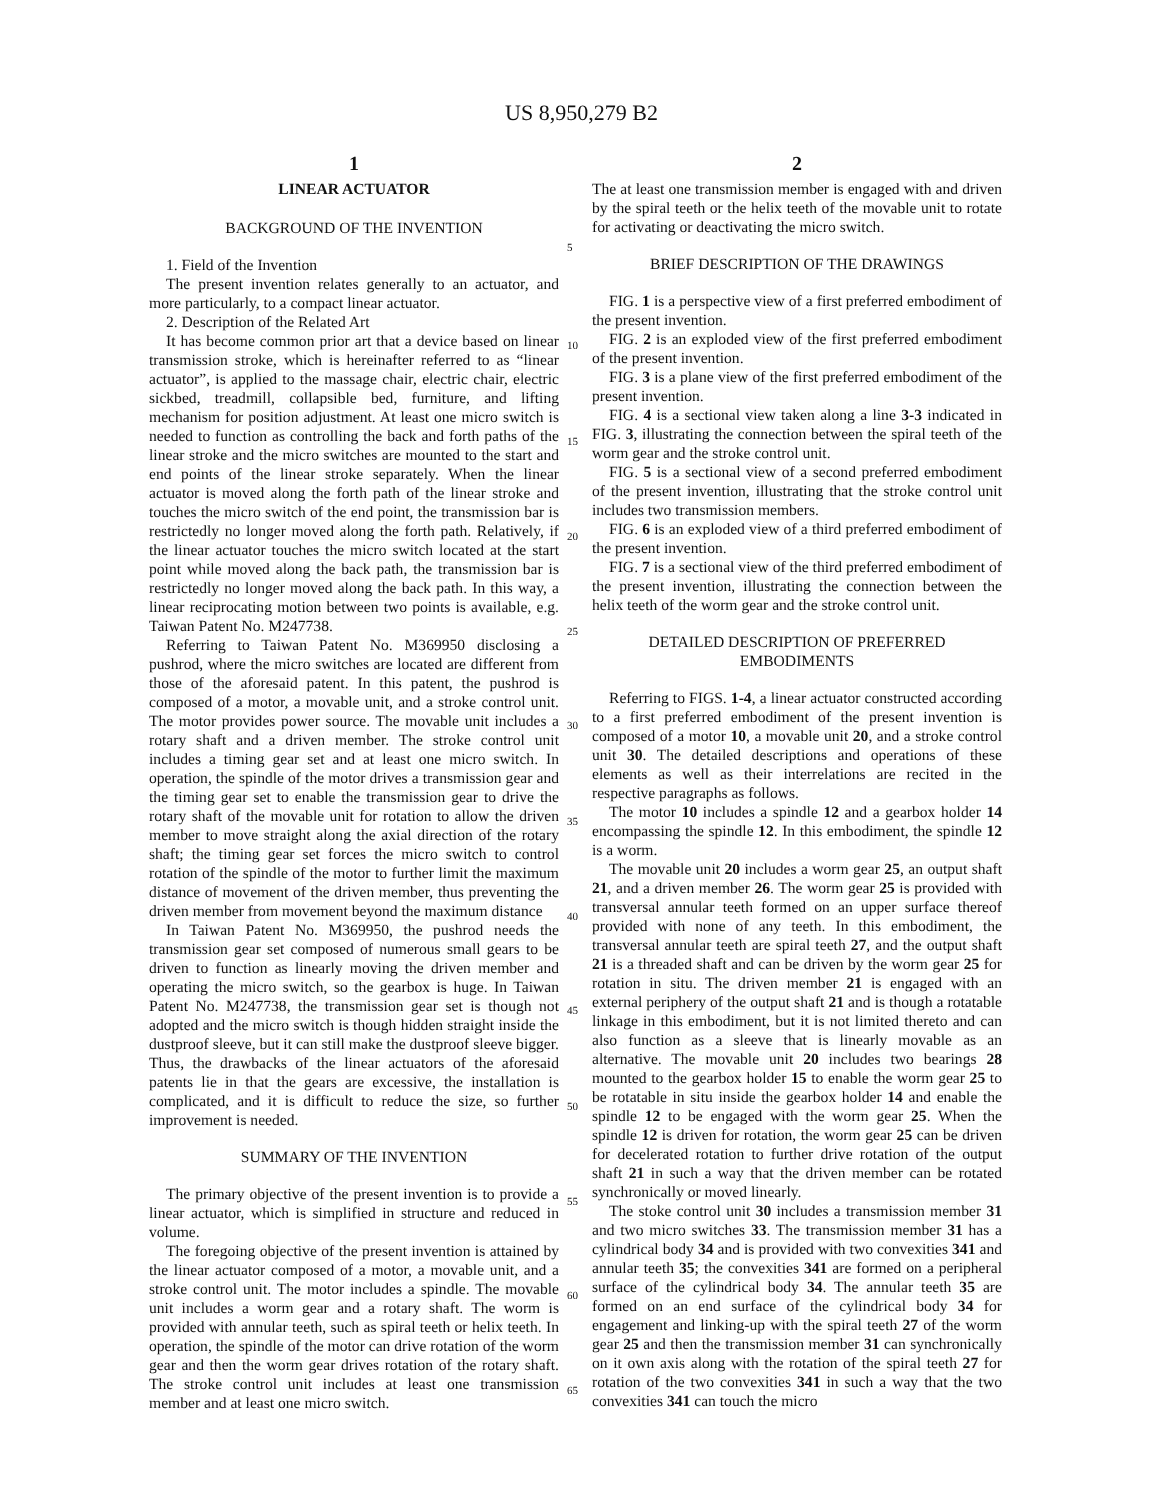US 8,950,279 B2
1
LINEAR ACTUATOR
BACKGROUND OF THE INVENTION
1. Field of the Invention
The present invention relates generally to an actuator, and more particularly, to a compact linear actuator.
2. Description of the Related Art
It has become common prior art that a device based on linear transmission stroke, which is hereinafter referred to as “linear actuator”, is applied to the massage chair, electric chair, electric sickbed, treadmill, collapsible bed, furniture, and lifting mechanism for position adjustment. At least one micro switch is needed to function as controlling the back and forth paths of the linear stroke and the micro switches are mounted to the start and end points of the linear stroke separately. When the linear actuator is moved along the forth path of the linear stroke and touches the micro switch of the end point, the transmission bar is restrictedly no longer moved along the forth path. Relatively, if the linear actuator touches the micro switch located at the start point while moved along the back path, the transmission bar is restrictedly no longer moved along the back path. In this way, a linear reciprocating motion between two points is available, e.g. Taiwan Patent No. M247738.
Referring to Taiwan Patent No. M369950 disclosing a pushrod, where the micro switches are located are different from those of the aforesaid patent. In this patent, the pushrod is composed of a motor, a movable unit, and a stroke control unit. The motor provides power source. The movable unit includes a rotary shaft and a driven member. The stroke control unit includes a timing gear set and at least one micro switch. In operation, the spindle of the motor drives a transmission gear and the timing gear set to enable the transmission gear to drive the rotary shaft of the movable unit for rotation to allow the driven member to move straight along the axial direction of the rotary shaft; the timing gear set forces the micro switch to control rotation of the spindle of the motor to further limit the maximum distance of movement of the driven member, thus preventing the driven member from movement beyond the maximum distance
In Taiwan Patent No. M369950, the pushrod needs the transmission gear set composed of numerous small gears to be driven to function as linearly moving the driven member and operating the micro switch, so the gearbox is huge. In Taiwan Patent No. M247738, the transmission gear set is though not adopted and the micro switch is though hidden straight inside the dustproof sleeve, but it can still make the dustproof sleeve bigger. Thus, the drawbacks of the linear actuators of the aforesaid patents lie in that the gears are excessive, the installation is complicated, and it is difficult to reduce the size, so further improvement is needed.
SUMMARY OF THE INVENTION
The primary objective of the present invention is to provide a linear actuator, which is simplified in structure and reduced in volume.
The foregoing objective of the present invention is attained by the linear actuator composed of a motor, a movable unit, and a stroke control unit. The motor includes a spindle. The movable unit includes a worm gear and a rotary shaft. The worm is provided with annular teeth, such as spiral teeth or helix teeth. In operation, the spindle of the motor can drive rotation of the worm gear and then the worm gear drives rotation of the rotary shaft. The stroke control unit includes at least one transmission member and at least one micro switch.
5
10
15
20
25
30
35
40
45
50
55
60
65
2
The at least one transmission member is engaged with and driven by the spiral teeth or the helix teeth of the movable unit to rotate for activating or deactivating the micro switch.
BRIEF DESCRIPTION OF THE DRAWINGS
FIG. 1 is a perspective view of a first preferred embodiment of the present invention.
FIG. 2 is an exploded view of the first preferred embodiment of the present invention.
FIG. 3 is a plane view of the first preferred embodiment of the present invention.
FIG. 4 is a sectional view taken along a line 3-3 indicated in FIG. 3, illustrating the connection between the spiral teeth of the worm gear and the stroke control unit.
FIG. 5 is a sectional view of a second preferred embodiment of the present invention, illustrating that the stroke control unit includes two transmission members.
FIG. 6 is an exploded view of a third preferred embodiment of the present invention.
FIG. 7 is a sectional view of the third preferred embodiment of the present invention, illustrating the connection between the helix teeth of the worm gear and the stroke control unit.
DETAILED DESCRIPTION OF PREFERRED
EMBODIMENTS
Referring to FIGS. 1-4, a linear actuator constructed according to a first preferred embodiment of the present invention is composed of a motor 10, a movable unit 20, and a stroke control unit 30. The detailed descriptions and operations of these elements as well as their interrelations are recited in the respective paragraphs as follows.
The motor 10 includes a spindle 12 and a gearbox holder 14 encompassing the spindle 12. In this embodiment, the spindle 12 is a worm.
The movable unit 20 includes a worm gear 25, an output shaft 21, and a driven member 26. The worm gear 25 is provided with transversal annular teeth formed on an upper surface thereof provided with none of any teeth. In this embodiment, the transversal annular teeth are spiral teeth 27, and the output shaft 21 is a threaded shaft and can be driven by the worm gear 25 for rotation in situ. The driven member 21 is engaged with an external periphery of the output shaft 21 and is though a rotatable linkage in this embodiment, but it is not limited thereto and can also function as a sleeve that is linearly movable as an alternative. The movable unit 20 includes two bearings 28 mounted to the gearbox holder 15 to enable the worm gear 25 to be rotatable in situ inside the gearbox holder 14 and enable the spindle 12 to be engaged with the worm gear 25. When the spindle 12 is driven for rotation, the worm gear 25 can be driven for decelerated rotation to further drive rotation of the output shaft 21 in such a way that the driven member can be rotated synchronically or moved linearly.
The stoke control unit 30 includes a transmission member 31 and two micro switches 33. The transmission member 31 has a cylindrical body 34 and is provided with two convexities 341 and annular teeth 35; the convexities 341 are formed on a peripheral surface of the cylindrical body 34. The annular teeth 35 are formed on an end surface of the cylindrical body 34 for engagement and linking-up with the spiral teeth 27 of the worm gear 25 and then the transmission member 31 can synchronically on it own axis along with the rotation of the spiral teeth 27 for rotation of the two convexities 341 in such a way that the two convexities 341 can touch the micro